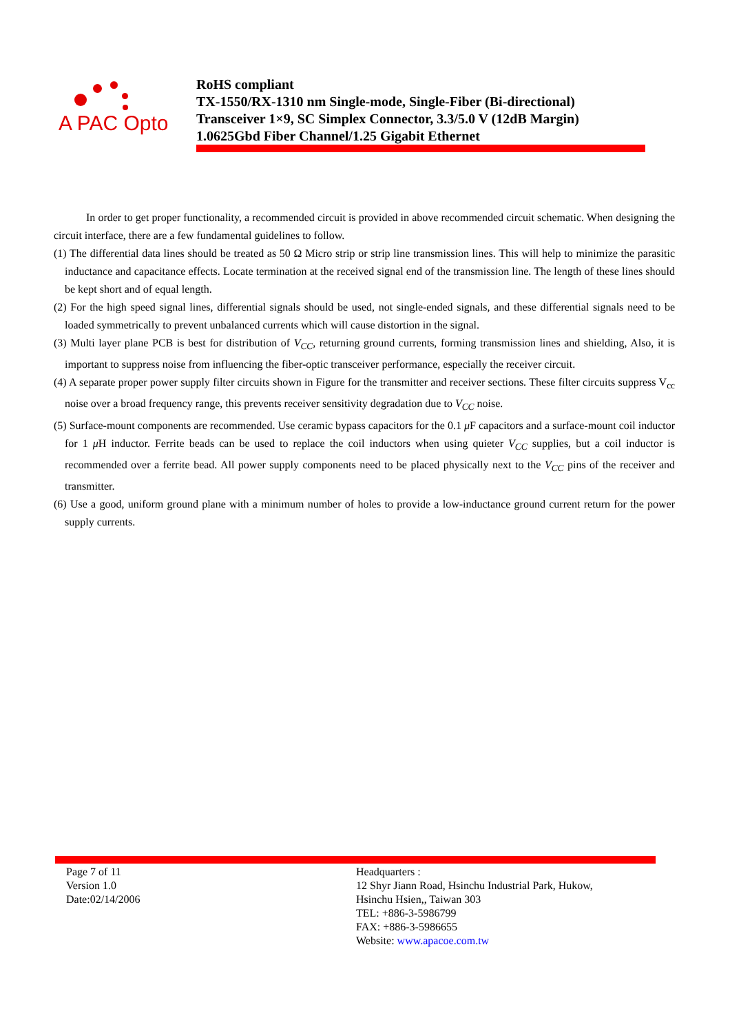A PAC Opto
RoHS compliant
TX-1550/RX-1310 nm Single-mode, Single-Fiber (Bi-directional)
Transceiver 1×9, SC Simplex Connector, 3.3/5.0 V (12dB Margin)
1.0625Gbd Fiber Channel/1.25 Gigabit Ethernet
In order to get proper functionality, a recommended circuit is provided in above recommended circuit schematic. When designing the circuit interface, there are a few fundamental guidelines to follow.
(1) The differential data lines should be treated as 50 Ω Micro strip or strip line transmission lines. This will help to minimize the parasitic inductance and capacitance effects. Locate termination at the received signal end of the transmission line. The length of these lines should be kept short and of equal length.
(2) For the high speed signal lines, differential signals should be used, not single-ended signals, and these differential signals need to be loaded symmetrically to prevent unbalanced currents which will cause distortion in the signal.
(3) Multi layer plane PCB is best for distribution of V<sub>CC</sub>, returning ground currents, forming transmission lines and shielding, Also, it is important to suppress noise from influencing the fiber-optic transceiver performance, especially the receiver circuit.
(4) A separate proper power supply filter circuits shown in Figure for the transmitter and receiver sections. These filter circuits suppress V<sub>cc</sub> noise over a broad frequency range, this prevents receiver sensitivity degradation due to V<sub>CC</sub> noise.
(5) Surface-mount components are recommended. Use ceramic bypass capacitors for the 0.1 μ F capacitors and a surface-mount coil inductor for 1 μ H inductor. Ferrite beads can be used to replace the coil inductors when using quieter V<sub>CC</sub> supplies, but a coil inductor is recommended over a ferrite bead. All power supply components need to be placed physically next to the V<sub>CC</sub> pins of the receiver and transmitter.
(6) Use a good, uniform ground plane with a minimum number of holes to provide a low-inductance ground current return for the power supply currents.
Page 7 of 11
Version 1.0
Date:02/14/2006
Headquarters :
12 Shyr Jiann Road, Hsinchu Industrial Park, Hukow,
Hsinchu Hsien,, Taiwan 303
TEL: +886-3-5986799
FAX: +886-3-5986655
Website: www.apacoe.com.tw